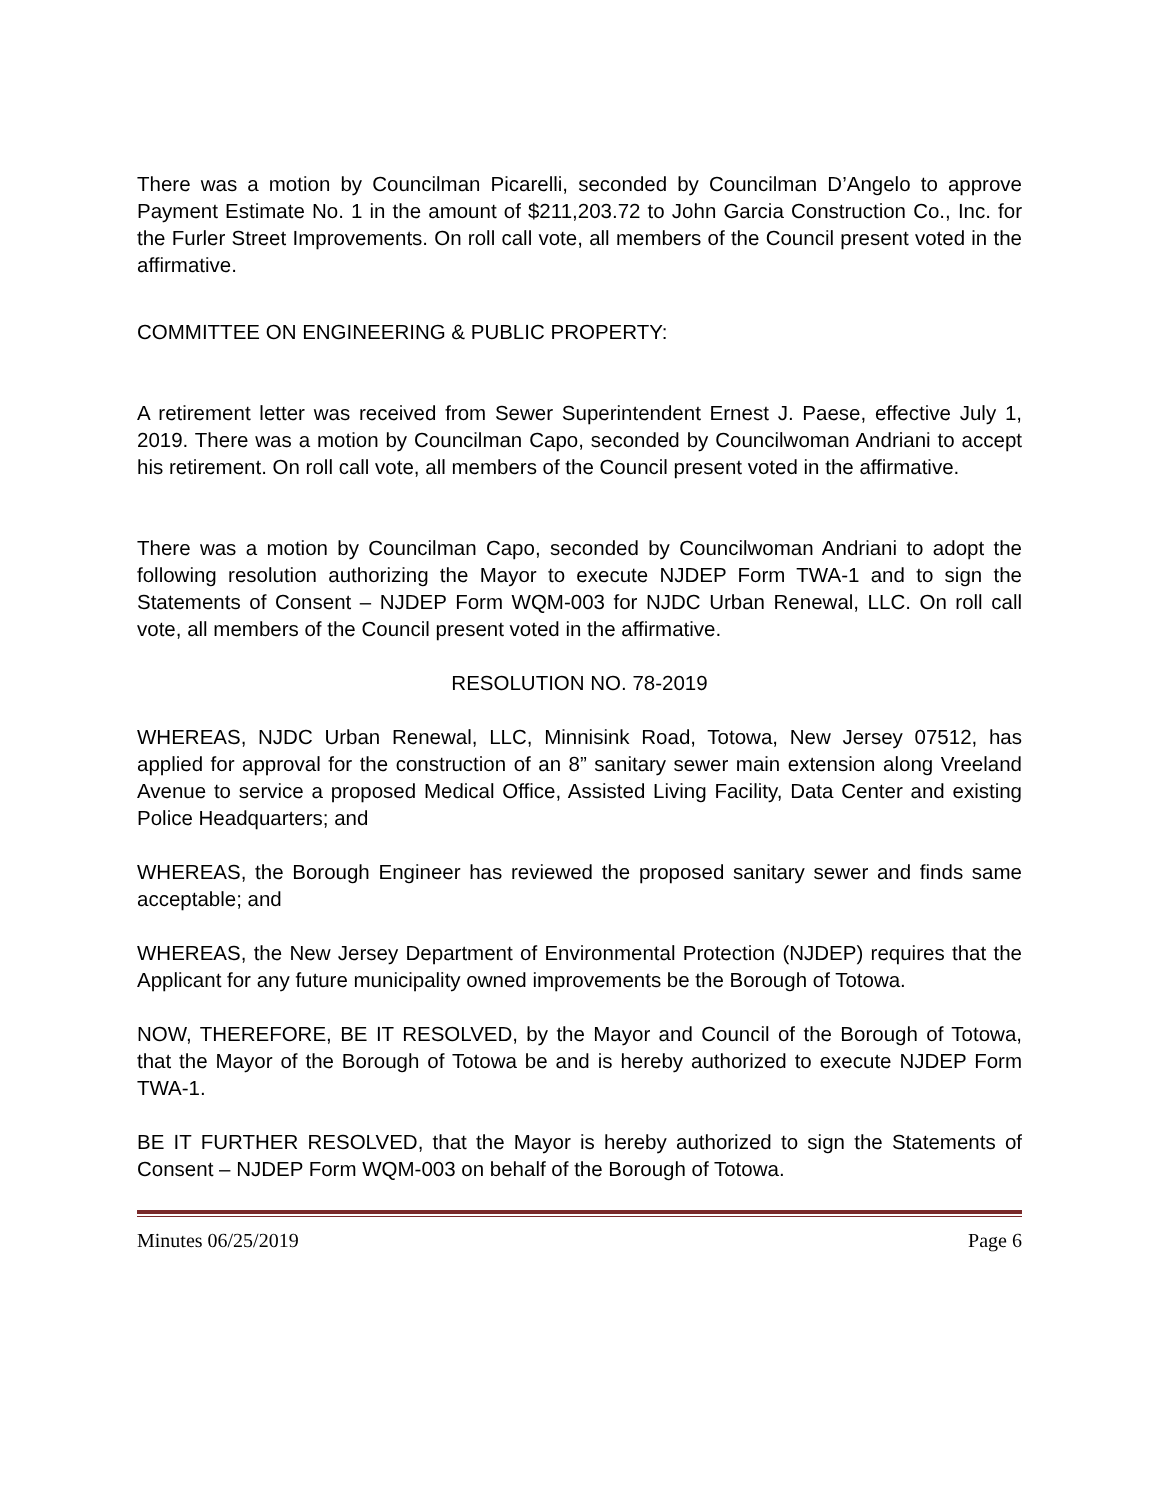There was a motion by Councilman Picarelli, seconded by Councilman D’Angelo to approve Payment Estimate No. 1 in the amount of $211,203.72 to John Garcia Construction Co., Inc. for the Furler Street Improvements. On roll call vote, all members of the Council present voted in the affirmative.
COMMITTEE ON ENGINEERING & PUBLIC PROPERTY:
A retirement letter was received from Sewer Superintendent Ernest J. Paese, effective July 1, 2019. There was a motion by Councilman Capo, seconded by Councilwoman Andriani to accept his retirement. On roll call vote, all members of the Council present voted in the affirmative.
There was a motion by Councilman Capo, seconded by Councilwoman Andriani to adopt the following resolution authorizing the Mayor to execute NJDEP Form TWA-1 and to sign the Statements of Consent – NJDEP Form WQM-003 for NJDC Urban Renewal, LLC. On roll call vote, all members of the Council present voted in the affirmative.
RESOLUTION NO. 78-2019
WHEREAS, NJDC Urban Renewal, LLC, Minnisink Road, Totowa, New Jersey 07512, has applied for approval for the construction of an 8” sanitary sewer main extension along Vreeland Avenue to service a proposed Medical Office, Assisted Living Facility, Data Center and existing Police Headquarters; and
WHEREAS, the Borough Engineer has reviewed the proposed sanitary sewer and finds same acceptable; and
WHEREAS, the New Jersey Department of Environmental Protection (NJDEP) requires that the Applicant for any future municipality owned improvements be the Borough of Totowa.
NOW, THEREFORE, BE IT RESOLVED, by the Mayor and Council of the Borough of Totowa, that the Mayor of the Borough of Totowa be and is hereby authorized to execute NJDEP Form TWA-1.
BE IT FURTHER RESOLVED, that the Mayor is hereby authorized to sign the Statements of Consent – NJDEP Form WQM-003 on behalf of the Borough of Totowa.
Minutes 06/25/2019 Page 6